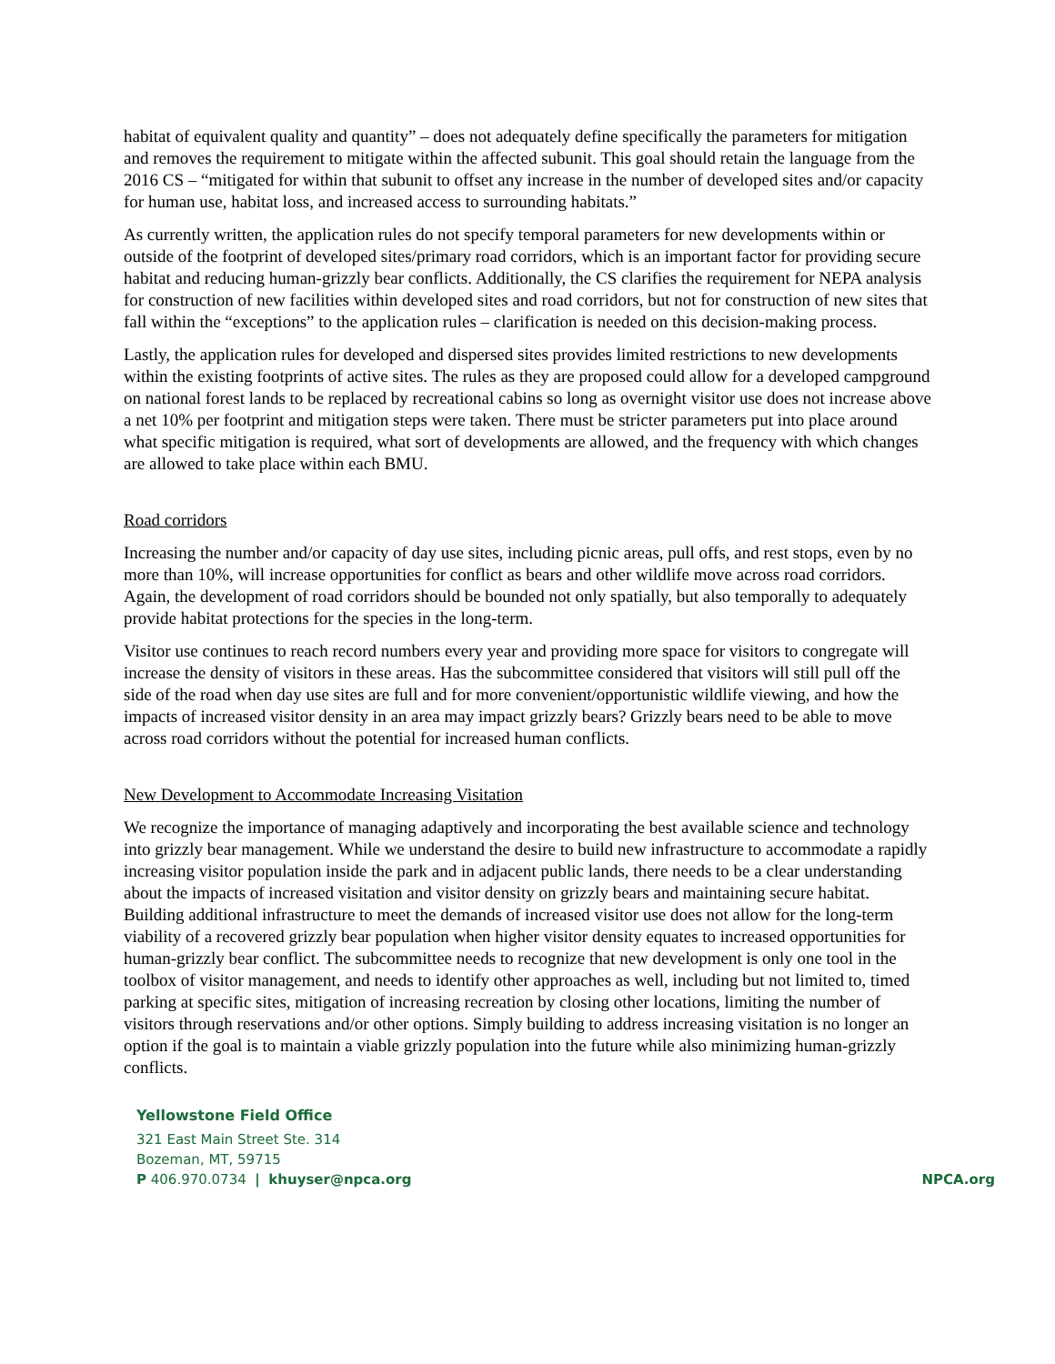habitat of equivalent quality and quantity” – does not adequately define specifically the parameters for mitigation and removes the requirement to mitigate within the affected subunit. This goal should retain the language from the 2016 CS – “mitigated for within that subunit to offset any increase in the number of developed sites and/or capacity for human use, habitat loss, and increased access to surrounding habitats.”
As currently written, the application rules do not specify temporal parameters for new developments within or outside of the footprint of developed sites/primary road corridors, which is an important factor for providing secure habitat and reducing human-grizzly bear conflicts. Additionally, the CS clarifies the requirement for NEPA analysis for construction of new facilities within developed sites and road corridors, but not for construction of new sites that fall within the “exceptions” to the application rules – clarification is needed on this decision-making process.
Lastly, the application rules for developed and dispersed sites provides limited restrictions to new developments within the existing footprints of active sites. The rules as they are proposed could allow for a developed campground on national forest lands to be replaced by recreational cabins so long as overnight visitor use does not increase above a net 10% per footprint and mitigation steps were taken. There must be stricter parameters put into place around what specific mitigation is required, what sort of developments are allowed, and the frequency with which changes are allowed to take place within each BMU.
Road corridors
Increasing the number and/or capacity of day use sites, including picnic areas, pull offs, and rest stops, even by no more than 10%, will increase opportunities for conflict as bears and other wildlife move across road corridors. Again, the development of road corridors should be bounded not only spatially, but also temporally to adequately provide habitat protections for the species in the long-term.
Visitor use continues to reach record numbers every year and providing more space for visitors to congregate will increase the density of visitors in these areas. Has the subcommittee considered that visitors will still pull off the side of the road when day use sites are full and for more convenient/opportunistic wildlife viewing, and how the impacts of increased visitor density in an area may impact grizzly bears? Grizzly bears need to be able to move across road corridors without the potential for increased human conflicts.
New Development to Accommodate Increasing Visitation
We recognize the importance of managing adaptively and incorporating the best available science and technology into grizzly bear management. While we understand the desire to build new infrastructure to accommodate a rapidly increasing visitor population inside the park and in adjacent public lands, there needs to be a clear understanding about the impacts of increased visitation and visitor density on grizzly bears and maintaining secure habitat. Building additional infrastructure to meet the demands of increased visitor use does not allow for the long-term viability of a recovered grizzly bear population when higher visitor density equates to increased opportunities for human-grizzly bear conflict. The subcommittee needs to recognize that new development is only one tool in the toolbox of visitor management, and needs to identify other approaches as well, including but not limited to, timed parking at specific sites, mitigation of increasing recreation by closing other locations, limiting the number of visitors through reservations and/or other options. Simply building to address increasing visitation is no longer an option if the goal is to maintain a viable grizzly population into the future while also minimizing human-grizzly conflicts.
Yellowstone Field Office
321 East Main Street Ste. 314
Bozeman, MT, 59715
P 406.970.0734 | khuyser@npca.org
NPCA.org